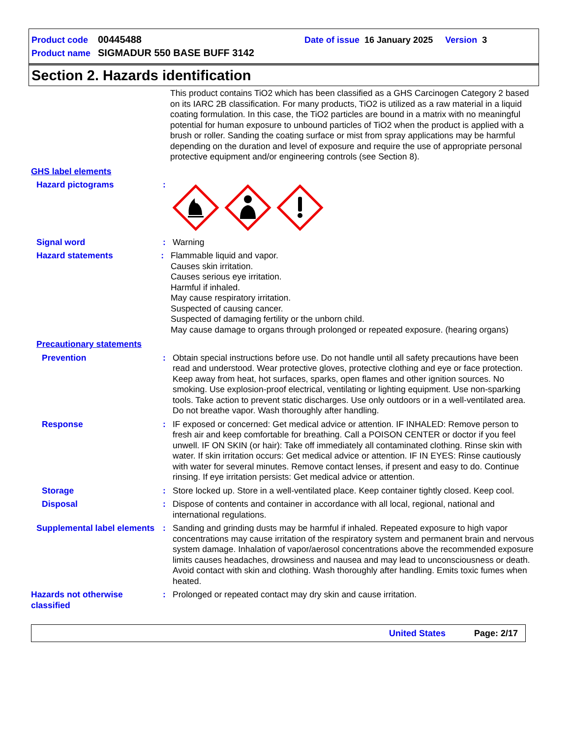Product code 00445488 Date of issue 16 January 2025 Version 3
Product name SIGMADUR 550 BASE BUFF 3142
Section 2. Hazards identification
This product contains TiO2 which has been classified as a GHS Carcinogen Category 2 based on its IARC 2B classification. For many products, TiO2 is utilized as a raw material in a liquid coating formulation. In this case, the TiO2 particles are bound in a matrix with no meaningful potential for human exposure to unbound particles of TiO2 when the product is applied with a brush or roller. Sanding the coating surface or mist from spray applications may be harmful depending on the duration and level of exposure and require the use of appropriate personal protective equipment and/or engineering controls (see Section 8).
GHS label elements
Hazard pictograms :
Signal word : Warning
Hazard statements : Flammable liquid and vapor.
Causes skin irritation.
Causes serious eye irritation.
Harmful if inhaled.
May cause respiratory irritation.
Suspected of causing cancer.
Suspected of damaging fertility or the unborn child.
May cause damage to organs through prolonged or repeated exposure. (hearing organs)
Precautionary statements
Prevention : Obtain special instructions before use. Do not handle until all safety precautions have been read and understood. Wear protective gloves, protective clothing and eye or face protection. Keep away from heat, hot surfaces, sparks, open flames and other ignition sources. No smoking. Use explosion-proof electrical, ventilating or lighting equipment. Use non-sparking tools. Take action to prevent static discharges. Use only outdoors or in a well-ventilated area. Do not breathe vapor. Wash thoroughly after handling.
Response : IF exposed or concerned: Get medical advice or attention. IF INHALED: Remove person to fresh air and keep comfortable for breathing. Call a POISON CENTER or doctor if you feel unwell. IF ON SKIN (or hair): Take off immediately all contaminated clothing. Rinse skin with water. If skin irritation occurs: Get medical advice or attention. IF IN EYES: Rinse cautiously with water for several minutes. Remove contact lenses, if present and easy to do. Continue rinsing. If eye irritation persists: Get medical advice or attention.
Storage : Store locked up. Store in a well-ventilated place. Keep container tightly closed. Keep cool.
Disposal : Dispose of contents and container in accordance with all local, regional, national and international regulations.
Supplemental label elements
: Sanding and grinding dusts may be harmful if inhaled. Repeated exposure to high vapor concentrations may cause irritation of the respiratory system and permanent brain and nervous system damage. Inhalation of vapor/aerosol concentrations above the recommended exposure limits causes headaches, drowsiness and nausea and may lead to unconsciousness or death. Avoid contact with skin and clothing. Wash thoroughly after handling. Emits toxic fumes when heated.
Hazards not otherwise classified
: Prolonged or repeated contact may dry skin and cause irritation.
United States Page: 2/17